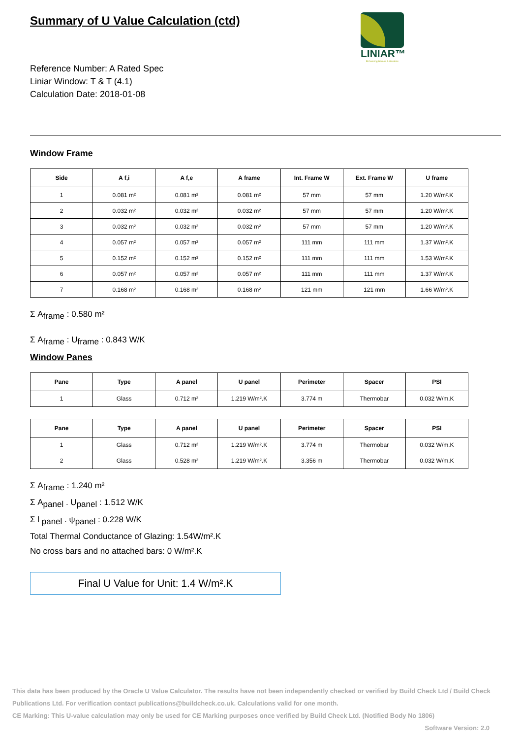LINIAR™
Enhancing Homes & Gardens
Summary of U Value Calculation (ctd)
Reference Number: A Rated Spec
Liniar Window: T & T (4.1)
Calculation Date: 2018-01-08
Window Frame
| Side | A f,i | A f,e | A frame | Int. Frame W | Ext. Frame W | U frame |
| --- | --- | --- | --- | --- | --- | --- |
| 1 | 0.081 m² | 0.081 m² | 0.081 m² | 57 mm | 57 mm | 1.20 W/m².K |
| 2 | 0.032 m² | 0.032 m² | 0.032 m² | 57 mm | 57 mm | 1.20 W/m².K |
| 3 | 0.032 m² | 0.032 m² | 0.032 m² | 57 mm | 57 mm | 1.20 W/m².K |
| 4 | 0.057 m² | 0.057 m² | 0.057 m² | 111 mm | 111 mm | 1.37 W/m².K |
| 5 | 0.152 m² | 0.152 m² | 0.152 m² | 111 mm | 111 mm | 1.53 W/m².K |
| 6 | 0.057 m² | 0.057 m² | 0.057 m² | 111 mm | 111 mm | 1.37 W/m².K |
| 7 | 0.168 m² | 0.168 m² | 0.168 m² | 121 mm | 121 mm | 1.66 W/m².K |
Σ A<sub>frame</sub> : 0.580 m²
Σ A<sub>frame</sub> : U<sub>frame</sub> : 0.843 W/K
Window Panes
| Pane | Type | A panel | U panel | Perimeter | Spacer | PSI |
| --- | --- | --- | --- | --- | --- | --- |
| 1 | Glass | 0.712 m² | 1.219 W/m².K | 3.774 m | Thermobar | 0.032 W/m.K |
| Pane | Type | A panel | U panel | Perimeter | Spacer | PSI |
| --- | --- | --- | --- | --- | --- | --- |
| 1 | Glass | 0.712 m² | 1.219 W/m².K | 3.774 m | Thermobar | 0.032 W/m.K |
| 2 | Glass | 0.528 m² | 1.219 W/m².K | 3.356 m | Thermobar | 0.032 W/m.K |
Σ A<sub>frame</sub> : 1.240 m²
Σ A<sub>panel</sub> . U<sub>panel</sub> : 1.512 W/K
Σ l <sub>panel</sub> . ψ<sub>panel</sub> : 0.228 W/K
Total Thermal Conductance of Glazing: 1.54W/m².K
No cross bars and no attached bars: 0 W/m².K
Final U Value for Unit: 1.4 W/m².K
This data has been produced by the Oracle U Value Calculator. The results have not been independently checked or verified by Build Check Ltd / Build Check Publications Ltd. For verification contact publications@buildcheck.co.uk. Calculations valid for one month.
CE Marking: This U-value calculation may only be used for CE Marking purposes once verified by Build Check Ltd. (Notified Body No 1806)
Software Version: 2.0